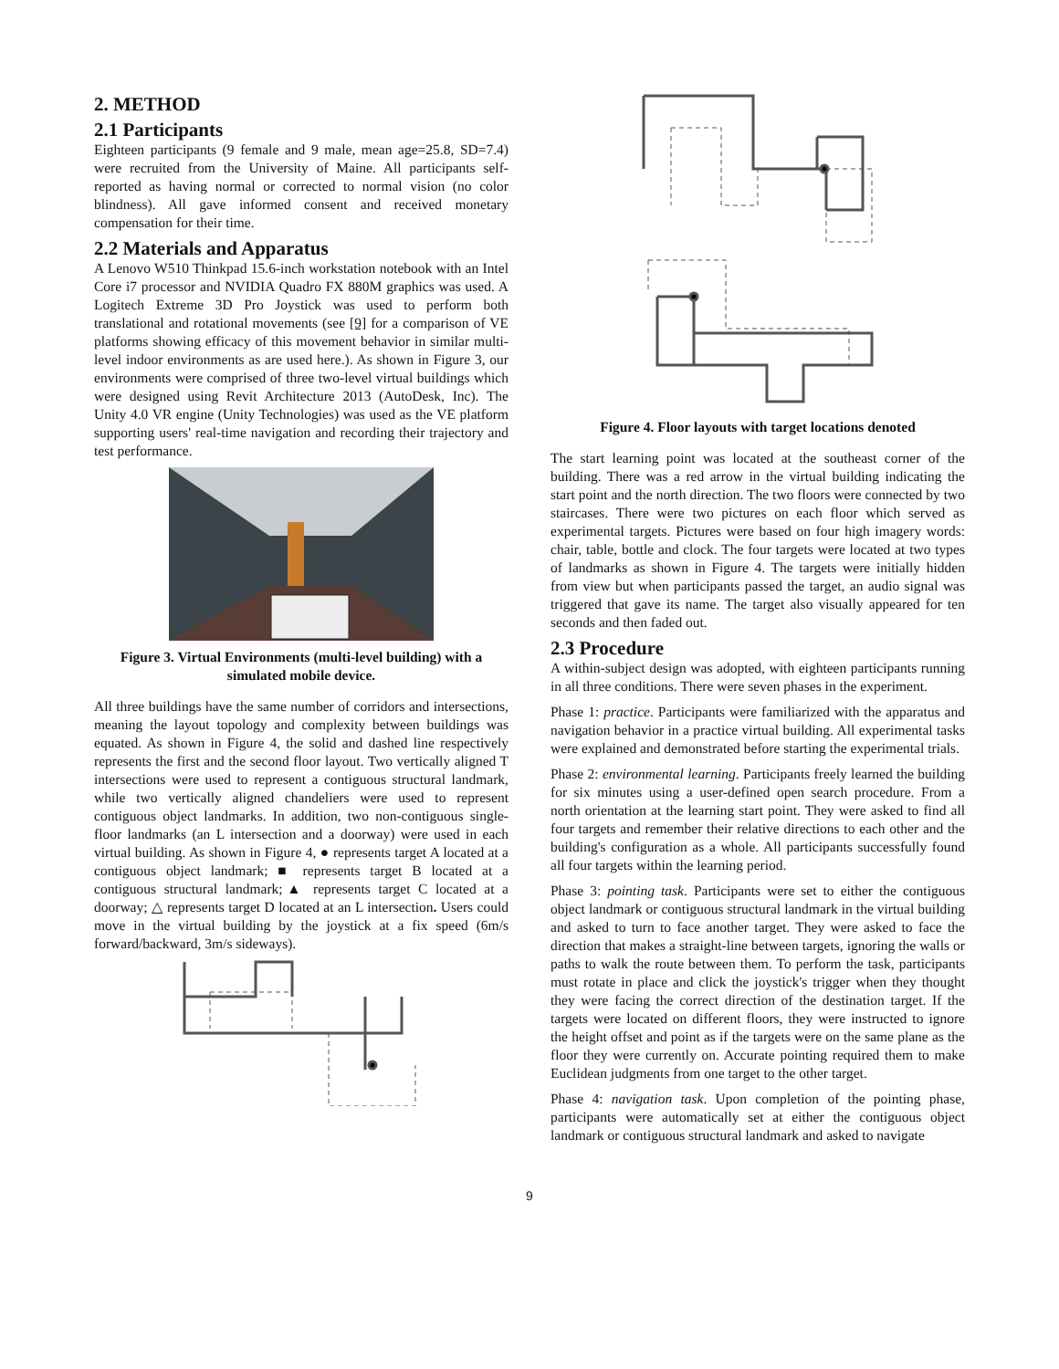2. METHOD
2.1 Participants
Eighteen participants (9 female and 9 male, mean age=25.8, SD=7.4) were recruited from the University of Maine. All participants self-reported as having normal or corrected to normal vision (no color blindness). All gave informed consent and received monetary compensation for their time.
2.2 Materials and Apparatus
A Lenovo W510 Thinkpad 15.6-inch workstation notebook with an Intel Core i7 processor and NVIDIA Quadro FX 880M graphics was used. A Logitech Extreme 3D Pro Joystick was used to perform both translational and rotational movements (see [9] for a comparison of VE platforms showing efficacy of this movement behavior in similar multi-level indoor environments as are used here.). As shown in Figure 3, our environments were comprised of three two-level virtual buildings which were designed using Revit Architecture 2013 (AutoDesk, Inc). The Unity 4.0 VR engine (Unity Technologies) was used as the VE platform supporting users' real-time navigation and recording their trajectory and test performance.
Figure 3. Virtual Environments (multi-level building) with a simulated mobile device.
All three buildings have the same number of corridors and intersections, meaning the layout topology and complexity between buildings was equated. As shown in Figure 4, the solid and dashed line respectively represents the first and the second floor layout. Two vertically aligned T intersections were used to represent a contiguous structural landmark, while two vertically aligned chandeliers were used to represent contiguous object landmarks. In addition, two non-contiguous single-floor landmarks (an L intersection and a doorway) were used in each virtual building. As shown in Figure 4, ● represents target A located at a contiguous object landmark; ■ represents target B located at a contiguous structural landmark;▲ represents target C located at a doorway; △ represents target D located at an L intersection. Users could move in the virtual building by the joystick at a fix speed (6m/s forward/backward, 3m/s sideways).
Figure 4. Floor layouts with target locations denoted
The start learning point was located at the southeast corner of the building. There was a red arrow in the virtual building indicating the start point and the north direction. The two floors were connected by two staircases. There were two pictures on each floor which served as experimental targets. Pictures were based on four high imagery words: chair, table, bottle and clock. The four targets were located at two types of landmarks as shown in Figure 4. The targets were initially hidden from view but when participants passed the target, an audio signal was triggered that gave its name. The target also visually appeared for ten seconds and then faded out.
2.3 Procedure
A within-subject design was adopted, with eighteen participants running in all three conditions. There were seven phases in the experiment.
Phase 1: practice. Participants were familiarized with the apparatus and navigation behavior in a practice virtual building. All experimental tasks were explained and demonstrated before starting the experimental trials.
Phase 2: environmental learning. Participants freely learned the building for six minutes using a user-defined open search procedure. From a north orientation at the learning start point. They were asked to find all four targets and remember their relative directions to each other and the building's configuration as a whole. All participants successfully found all four targets within the learning period.
Phase 3: pointing task. Participants were set to either the contiguous object landmark or contiguous structural landmark in the virtual building and asked to turn to face another target. They were asked to face the direction that makes a straight-line between targets, ignoring the walls or paths to walk the route between them. To perform the task, participants must rotate in place and click the joystick's trigger when they thought they were facing the correct direction of the destination target. If the targets were located on different floors, they were instructed to ignore the height offset and point as if the targets were on the same plane as the floor they were currently on. Accurate pointing required them to make Euclidean judgments from one target to the other target.
Phase 4: navigation task. Upon completion of the pointing phase, participants were automatically set at either the contiguous object landmark or contiguous structural landmark and asked to navigate
9